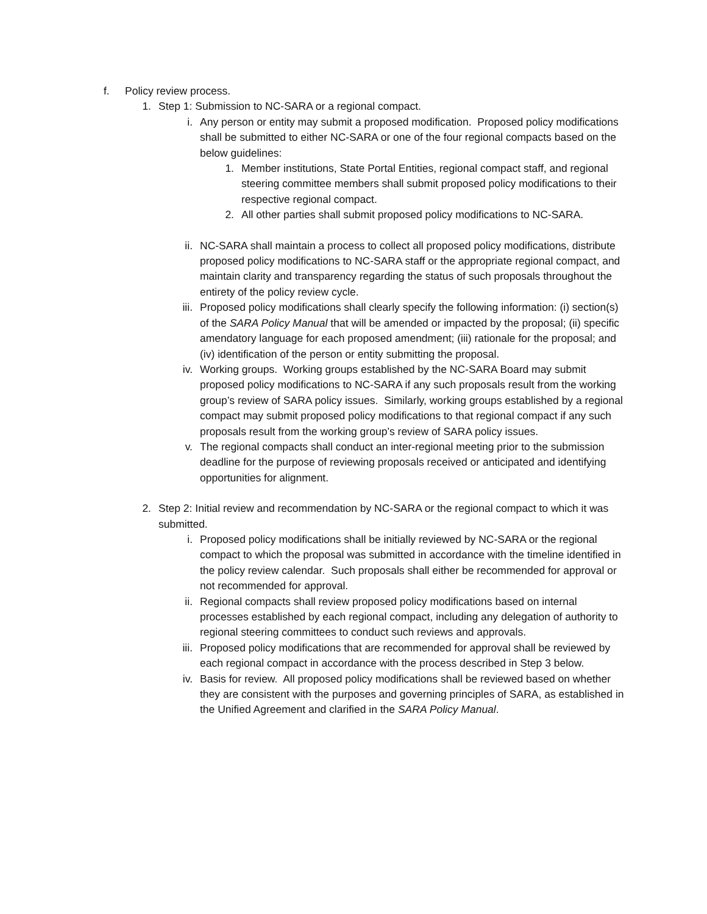f. Policy review process.
1. Step 1: Submission to NC-SARA or a regional compact.
i. Any person or entity may submit a proposed modification. Proposed policy modifications shall be submitted to either NC-SARA or one of the four regional compacts based on the below guidelines:
1. Member institutions, State Portal Entities, regional compact staff, and regional steering committee members shall submit proposed policy modifications to their respective regional compact.
2. All other parties shall submit proposed policy modifications to NC-SARA.
ii. NC-SARA shall maintain a process to collect all proposed policy modifications, distribute proposed policy modifications to NC-SARA staff or the appropriate regional compact, and maintain clarity and transparency regarding the status of such proposals throughout the entirety of the policy review cycle.
iii. Proposed policy modifications shall clearly specify the following information: (i) section(s) of the SARA Policy Manual that will be amended or impacted by the proposal; (ii) specific amendatory language for each proposed amendment; (iii) rationale for the proposal; and (iv) identification of the person or entity submitting the proposal.
iv. Working groups. Working groups established by the NC-SARA Board may submit proposed policy modifications to NC-SARA if any such proposals result from the working group’s review of SARA policy issues. Similarly, working groups established by a regional compact may submit proposed policy modifications to that regional compact if any such proposals result from the working group’s review of SARA policy issues.
v. The regional compacts shall conduct an inter-regional meeting prior to the submission deadline for the purpose of reviewing proposals received or anticipated and identifying opportunities for alignment.
2. Step 2: Initial review and recommendation by NC-SARA or the regional compact to which it was submitted.
i. Proposed policy modifications shall be initially reviewed by NC-SARA or the regional compact to which the proposal was submitted in accordance with the timeline identified in the policy review calendar. Such proposals shall either be recommended for approval or not recommended for approval.
ii. Regional compacts shall review proposed policy modifications based on internal processes established by each regional compact, including any delegation of authority to regional steering committees to conduct such reviews and approvals.
iii. Proposed policy modifications that are recommended for approval shall be reviewed by each regional compact in accordance with the process described in Step 3 below.
iv. Basis for review. All proposed policy modifications shall be reviewed based on whether they are consistent with the purposes and governing principles of SARA, as established in the Unified Agreement and clarified in the SARA Policy Manual.